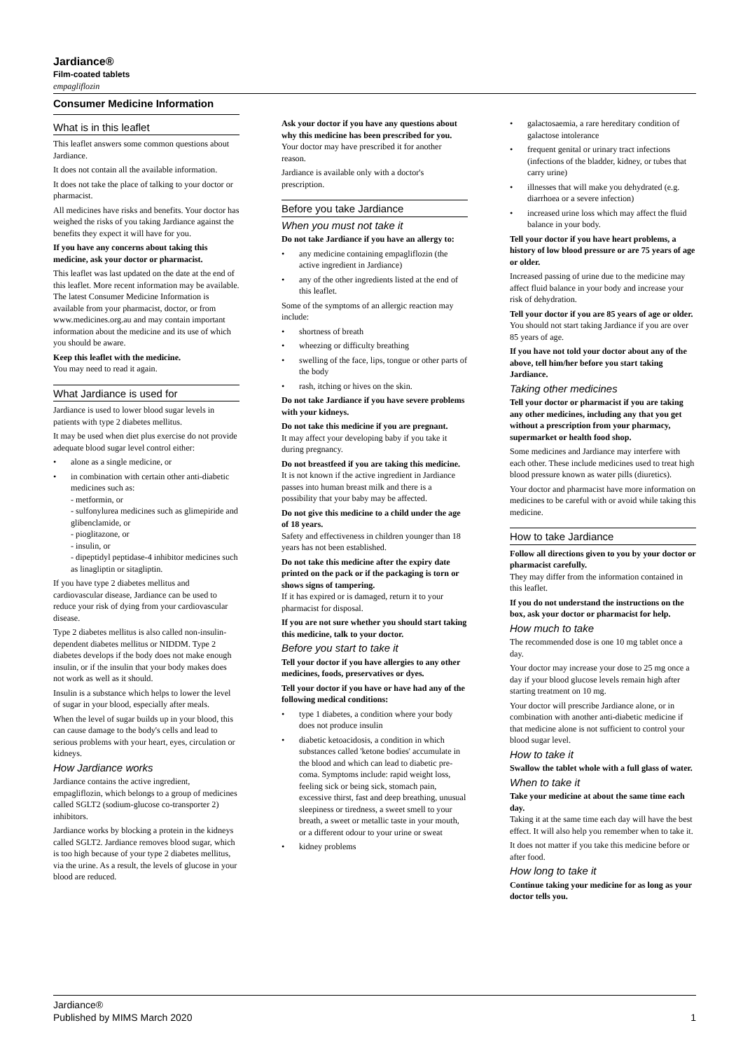Jardiance®
Film-coated tablets
empagliflozin
Consumer Medicine Information
What is in this leaflet
This leaflet answers some common questions about Jardiance.
It does not contain all the available information.
It does not take the place of talking to your doctor or pharmacist.
All medicines have risks and benefits. Your doctor has weighed the risks of you taking Jardiance against the benefits they expect it will have for you.
If you have any concerns about taking this medicine, ask your doctor or pharmacist.
This leaflet was last updated on the date at the end of this leaflet. More recent information may be available. The latest Consumer Medicine Information is available from your pharmacist, doctor, or from www.medicines.org.au and may contain important information about the medicine and its use of which you should be aware.
Keep this leaflet with the medicine.
You may need to read it again.
What Jardiance is used for
Jardiance is used to lower blood sugar levels in patients with type 2 diabetes mellitus.
It may be used when diet plus exercise do not provide adequate blood sugar level control either:
alone as a single medicine, or
in combination with certain other anti-diabetic medicines such as:
- metformin, or
- sulfonylurea medicines such as glimepiride and glibenclamide, or
- pioglitazone, or
- insulin, or
- dipeptidyl peptidase-4 inhibitor medicines such as linagliptin or sitagliptin.
If you have type 2 diabetes mellitus and cardiovascular disease, Jardiance can be used to reduce your risk of dying from your cardiovascular disease.
Type 2 diabetes mellitus is also called non-insulin-dependent diabetes mellitus or NIDDM. Type 2 diabetes develops if the body does not make enough insulin, or if the insulin that your body makes does not work as well as it should.
Insulin is a substance which helps to lower the level of sugar in your blood, especially after meals.
When the level of sugar builds up in your blood, this can cause damage to the body's cells and lead to serious problems with your heart, eyes, circulation or kidneys.
How Jardiance works
Jardiance contains the active ingredient, empagliflozin, which belongs to a group of medicines called SGLT2 (sodium-glucose co-transporter 2) inhibitors.
Jardiance works by blocking a protein in the kidneys called SGLT2. Jardiance removes blood sugar, which is too high because of your type 2 diabetes mellitus, via the urine. As a result, the levels of glucose in your blood are reduced.
Ask your doctor if you have any questions about why this medicine has been prescribed for you.
Your doctor may have prescribed it for another reason.
Jardiance is available only with a doctor's prescription.
Before you take Jardiance
When you must not take it
Do not take Jardiance if you have an allergy to:
any medicine containing empagliflozin (the active ingredient in Jardiance)
any of the other ingredients listed at the end of this leaflet.
Some of the symptoms of an allergic reaction may include:
shortness of breath
wheezing or difficulty breathing
swelling of the face, lips, tongue or other parts of the body
rash, itching or hives on the skin.
Do not take Jardiance if you have severe problems with your kidneys.
Do not take this medicine if you are pregnant.
It may affect your developing baby if you take it during pregnancy.
Do not breastfeed if you are taking this medicine.
It is not known if the active ingredient in Jardiance passes into human breast milk and there is a possibility that your baby may be affected.
Do not give this medicine to a child under the age of 18 years.
Safety and effectiveness in children younger than 18 years has not been established.
Do not take this medicine after the expiry date printed on the pack or if the packaging is torn or shows signs of tampering.
If it has expired or is damaged, return it to your pharmacist for disposal.
If you are not sure whether you should start taking this medicine, talk to your doctor.
Before you start to take it
Tell your doctor if you have allergies to any other medicines, foods, preservatives or dyes.
Tell your doctor if you have or have had any of the following medical conditions:
type 1 diabetes, a condition where your body does not produce insulin
diabetic ketoacidosis, a condition in which substances called 'ketone bodies' accumulate in the blood and which can lead to diabetic pre-coma. Symptoms include: rapid weight loss, feeling sick or being sick, stomach pain, excessive thirst, fast and deep breathing, unusual sleepiness or tiredness, a sweet smell to your breath, a sweet or metallic taste in your mouth, or a different odour to your urine or sweat
kidney problems
galactosaemia, a rare hereditary condition of galactose intolerance
frequent genital or urinary tract infections (infections of the bladder, kidney, or tubes that carry urine)
illnesses that will make you dehydrated (e.g. diarrhoea or a severe infection)
increased urine loss which may affect the fluid balance in your body.
Tell your doctor if you have heart problems, a history of low blood pressure or are 75 years of age or older.
Increased passing of urine due to the medicine may affect fluid balance in your body and increase your risk of dehydration.
Tell your doctor if you are 85 years of age or older.
You should not start taking Jardiance if you are over 85 years of age.
If you have not told your doctor about any of the above, tell him/her before you start taking Jardiance.
Taking other medicines
Tell your doctor or pharmacist if you are taking any other medicines, including any that you get without a prescription from your pharmacy, supermarket or health food shop.
Some medicines and Jardiance may interfere with each other. These include medicines used to treat high blood pressure known as water pills (diuretics).
Your doctor and pharmacist have more information on medicines to be careful with or avoid while taking this medicine.
How to take Jardiance
Follow all directions given to you by your doctor or pharmacist carefully.
They may differ from the information contained in this leaflet.
If you do not understand the instructions on the box, ask your doctor or pharmacist for help.
How much to take
The recommended dose is one 10 mg tablet once a day.
Your doctor may increase your dose to 25 mg once a day if your blood glucose levels remain high after starting treatment on 10 mg.
Your doctor will prescribe Jardiance alone, or in combination with another anti-diabetic medicine if that medicine alone is not sufficient to control your blood sugar level.
How to take it
Swallow the tablet whole with a full glass of water.
When to take it
Take your medicine at about the same time each day.
Taking it at the same time each day will have the best effect. It will also help you remember when to take it.
It does not matter if you take this medicine before or after food.
How long to take it
Continue taking your medicine for as long as your doctor tells you.
Jardiance®
Published by MIMS March 2020
1